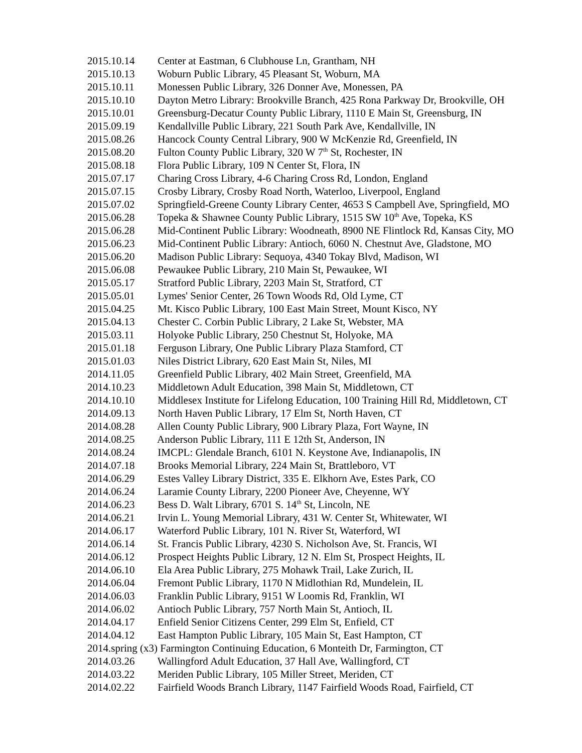2015.10.14 Center at Eastman, 6 Clubhouse Ln, Grantham, NH
2015.10.13 Woburn Public Library, 45 Pleasant St, Woburn, MA
2015.10.11 Monessen Public Library, 326 Donner Ave, Monessen, PA
2015.10.10 Dayton Metro Library: Brookville Branch, 425 Rona Parkway Dr, Brookville, OH
2015.10.01 Greensburg-Decatur County Public Library, 1110 E Main St, Greensburg, IN
2015.09.19 Kendallville Public Library, 221 South Park Ave, Kendallville, IN
2015.08.26 Hancock County Central Library, 900 W McKenzie Rd, Greenfield, IN
2015.08.20 Fulton County Public Library, 320 W 7<sup>th</sup> St, Rochester, IN
2015.08.18 Flora Public Library, 109 N Center St, Flora, IN
2015.07.17 Charing Cross Library, 4-6 Charing Cross Rd, London, England
2015.07.15 Crosby Library, Crosby Road North, Waterloo, Liverpool, England
2015.07.02 Springfield-Greene County Library Center, 4653 S Campbell Ave, Springfield, MO
2015.06.28 Topeka & Shawnee County Public Library, 1515 SW 10<sup>th</sup> Ave, Topeka, KS
2015.06.28 Mid-Continent Public Library: Woodneath, 8900 NE Flintlock Rd, Kansas City, MO
2015.06.23 Mid-Continent Public Library: Antioch, 6060 N. Chestnut Ave, Gladstone, MO
2015.06.20 Madison Public Library: Sequoya, 4340 Tokay Blvd, Madison, WI
2015.06.08 Pewaukee Public Library, 210 Main St, Pewaukee, WI
2015.05.17 Stratford Public Library, 2203 Main St, Stratford, CT
2015.05.01 Lymes' Senior Center, 26 Town Woods Rd, Old Lyme, CT
2015.04.25 Mt. Kisco Public Library, 100 East Main Street, Mount Kisco, NY
2015.04.13 Chester C. Corbin Public Library, 2 Lake St, Webster, MA
2015.03.11 Holyoke Public Library, 250 Chestnut St, Holyoke, MA
2015.01.18 Ferguson Library, One Public Library Plaza Stamford, CT
2015.01.03 Niles District Library, 620 East Main St, Niles, MI
2014.11.05 Greenfield Public Library, 402 Main Street, Greenfield, MA
2014.10.23 Middletown Adult Education, 398 Main St, Middletown, CT
2014.10.10 Middlesex Institute for Lifelong Education, 100 Training Hill Rd, Middletown, CT
2014.09.13 North Haven Public Library, 17 Elm St, North Haven, CT
2014.08.28 Allen County Public Library, 900 Library Plaza, Fort Wayne, IN
2014.08.25 Anderson Public Library, 111 E 12th St, Anderson, IN
2014.08.24 IMCPL: Glendale Branch, 6101 N. Keystone Ave, Indianapolis, IN
2014.07.18 Brooks Memorial Library, 224 Main St, Brattleboro, VT
2014.06.29 Estes Valley Library District, 335 E. Elkhorn Ave, Estes Park, CO
2014.06.24 Laramie County Library, 2200 Pioneer Ave, Cheyenne, WY
2014.06.23 Bess D. Walt Library, 6701 S. 14<sup>th</sup> St, Lincoln, NE
2014.06.21 Irvin L. Young Memorial Library, 431 W. Center St, Whitewater, WI
2014.06.17 Waterford Public Library, 101 N. River St, Waterford, WI
2014.06.14 St. Francis Public Library, 4230 S. Nicholson Ave, St. Francis, WI
2014.06.12 Prospect Heights Public Library, 12 N. Elm St, Prospect Heights, IL
2014.06.10 Ela Area Public Library, 275 Mohawk Trail, Lake Zurich, IL
2014.06.04 Fremont Public Library, 1170 N Midlothian Rd, Mundelein, IL
2014.06.03 Franklin Public Library, 9151 W Loomis Rd, Franklin, WI
2014.06.02 Antioch Public Library, 757 North Main St, Antioch, IL
2014.04.17 Enfield Senior Citizens Center, 299 Elm St, Enfield, CT
2014.04.12 East Hampton Public Library, 105 Main St, East Hampton, CT
2014.spring (x3) Farmington Continuing Education, 6 Monteith Dr, Farmington, CT
2014.03.26 Wallingford Adult Education, 37 Hall Ave, Wallingford, CT
2014.03.22 Meriden Public Library, 105 Miller Street, Meriden, CT
2014.02.22 Fairfield Woods Branch Library, 1147 Fairfield Woods Road, Fairfield, CT